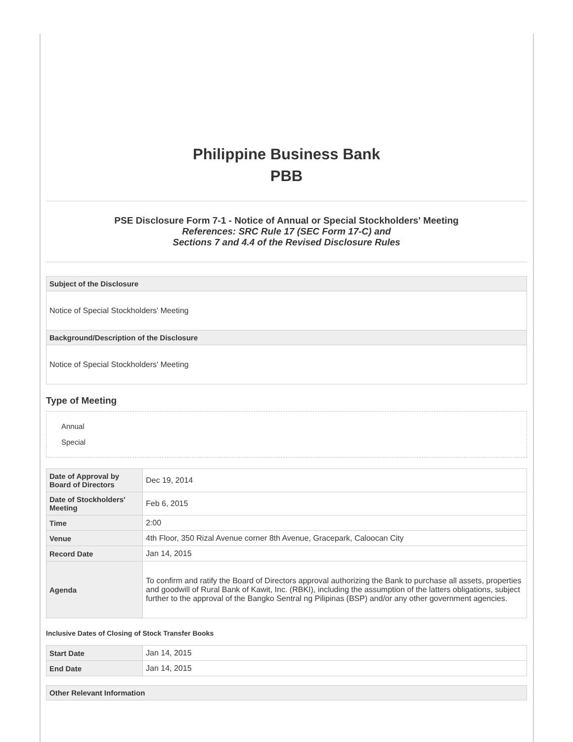Philippine Business Bank
PBB
PSE Disclosure Form 7-1 - Notice of Annual or Special Stockholders' Meeting
References: SRC Rule 17 (SEC Form 17-C) and
Sections 7 and 4.4 of the Revised Disclosure Rules
| Subject of the Disclosure |
| --- |
| Notice of Special Stockholders' Meeting |
| Background/Description of the Disclosure |
| Notice of Special Stockholders' Meeting |
Type of Meeting
Annual
Special
| Date of Approval by Board of Directors | Dec 19, 2014 |
| Date of Stockholders' Meeting | Feb 6, 2015 |
| Time | 2:00 |
| Venue | 4th Floor, 350 Rizal Avenue corner 8th Avenue, Gracepark, Caloocan City |
| Record Date | Jan 14, 2015 |
| Agenda | To confirm and ratify the Board of Directors approval authorizing the Bank to purchase all assets, properties and goodwill of Rural Bank of Kawit, Inc. (RBKI), including the assumption of the latters obligations, subject further to the approval of the Bangko Sentral ng Pilipinas (BSP) and/or any other government agencies. |
Inclusive Dates of Closing of Stock Transfer Books
| Start Date | Jan 14, 2015 |
| End Date | Jan 14, 2015 |
| Other Relevant Information |
| --- |